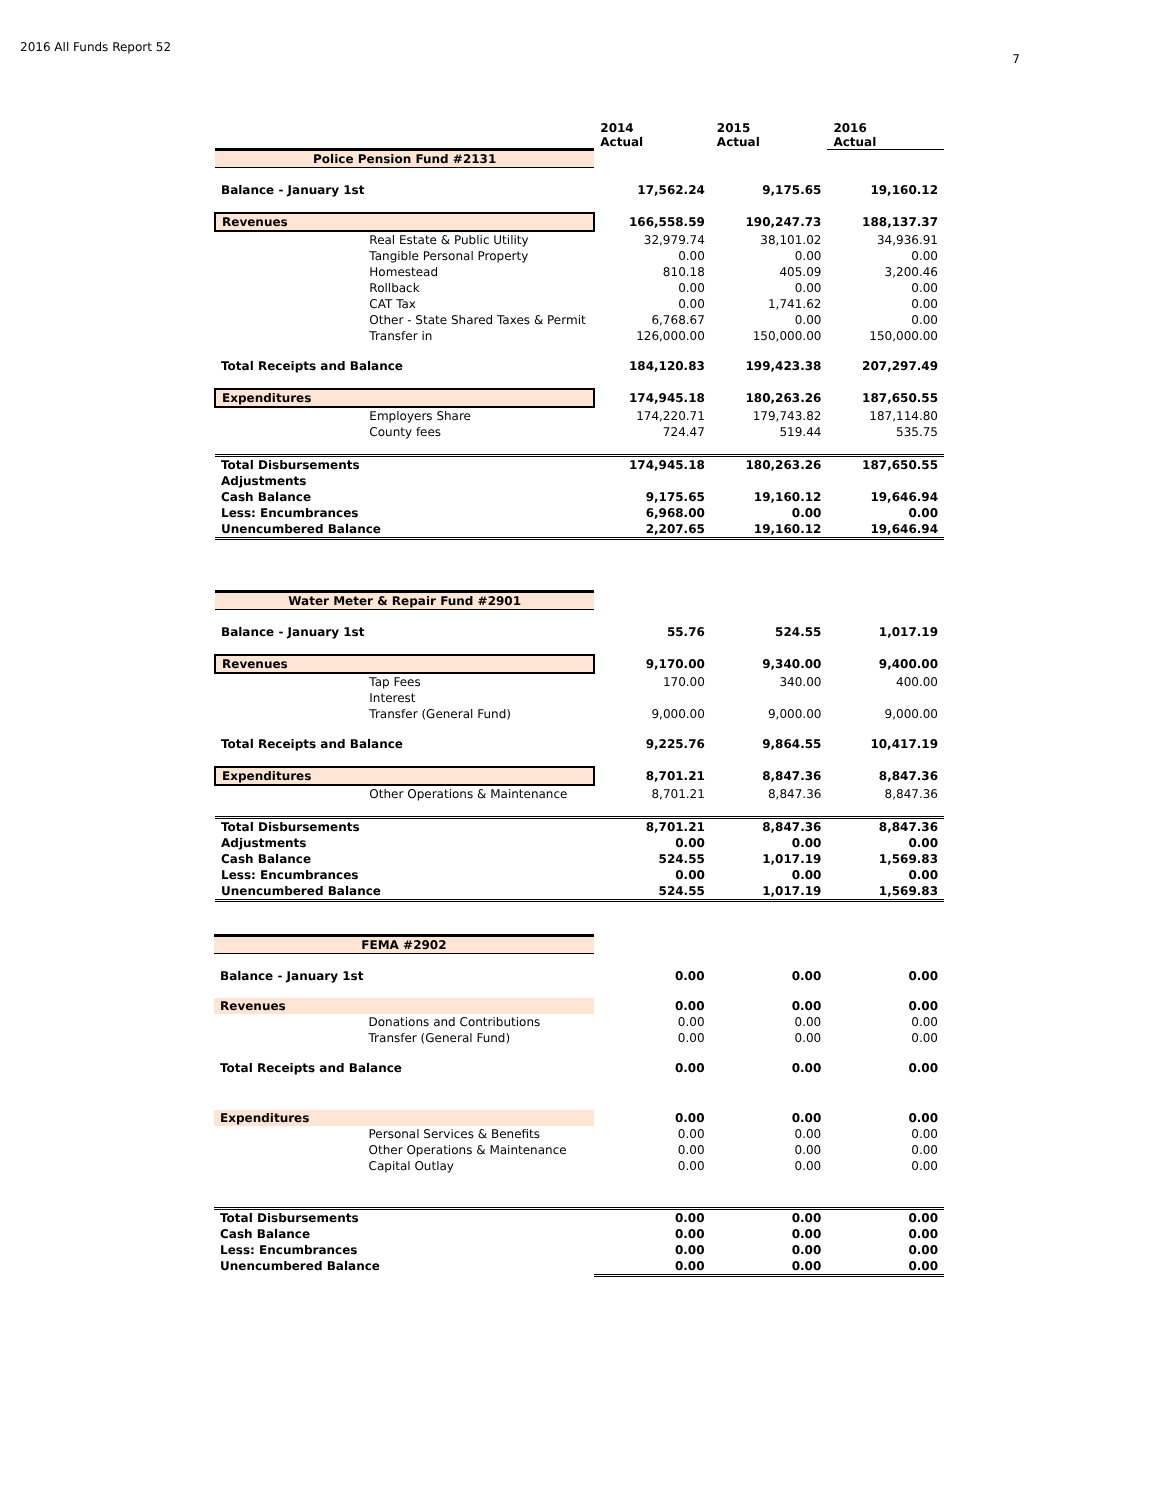2016 All Funds Report 52
7
| | | 2014 Actual | 2015 Actual | 2016 Actual |
| Police Pension Fund #2131 | | | | |
| Balance - January 1st | | 17,562.24 | 9,175.65 | 19,160.12 |
| Revenues | | 166,558.59 | 190,247.73 | 188,137.37 |
| | Real Estate & Public Utility | 32,979.74 | 38,101.02 | 34,936.91 |
| | Tangible Personal Property | 0.00 | 0.00 | 0.00 |
| | Homestead | 810.18 | 405.09 | 3,200.46 |
| | Rollback | 0.00 | 0.00 | 0.00 |
| | CAT Tax | 0.00 | 1,741.62 | 0.00 |
| | Other - State Shared Taxes & Permit | 6,768.67 | 0.00 | 0.00 |
| | Transfer in | 126,000.00 | 150,000.00 | 150,000.00 |
| Total Receipts and Balance | | 184,120.83 | 199,423.38 | 207,297.49 |
| Expenditures | | 174,945.18 | 180,263.26 | 187,650.55 |
| | Employers Share | 174,220.71 | 179,743.82 | 187,114.80 |
| | County fees | 724.47 | 519.44 | 535.75 |
| Total Disbursements | | 174,945.18 | 180,263.26 | 187,650.55 |
| Adjustments | | | | |
| Cash Balance | | 9,175.65 | 19,160.12 | 19,646.94 |
| Less: Encumbrances | | 6,968.00 | 0.00 | 0.00 |
| Unencumbered Balance | | 2,207.65 | 19,160.12 | 19,646.94 |
| Water Meter & Repair Fund #2901 | | | | |
| Balance - January 1st | | 55.76 | 524.55 | 1,017.19 |
| Revenues | | 9,170.00 | 9,340.00 | 9,400.00 |
| | Tap Fees | 170.00 | 340.00 | 400.00 |
| | Interest | | | |
| | Transfer (General Fund) | 9,000.00 | 9,000.00 | 9,000.00 |
| Total Receipts and Balance | | 9,225.76 | 9,864.55 | 10,417.19 |
| Expenditures | | 8,701.21 | 8,847.36 | 8,847.36 |
| | Other Operations & Maintenance | 8,701.21 | 8,847.36 | 8,847.36 |
| Total Disbursements | | 8,701.21 | 8,847.36 | 8,847.36 |
| Adjustments | | 0.00 | 0.00 | 0.00 |
| Cash Balance | | 524.55 | 1,017.19 | 1,569.83 |
| Less: Encumbrances | | 0.00 | 0.00 | 0.00 |
| Unencumbered Balance | | 524.55 | 1,017.19 | 1,569.83 |
| FEMA #2902 | | | | |
| Balance - January 1st | | 0.00 | 0.00 | 0.00 |
| Revenues | | 0.00 | 0.00 | 0.00 |
| | Donations and Contributions | 0.00 | 0.00 | 0.00 |
| | Transfer (General Fund) | 0.00 | 0.00 | 0.00 |
| Total Receipts and Balance | | 0.00 | 0.00 | 0.00 |
| Expenditures | | 0.00 | 0.00 | 0.00 |
| | Personal Services & Benefits | 0.00 | 0.00 | 0.00 |
| | Other Operations & Maintenance | 0.00 | 0.00 | 0.00 |
| | Capital Outlay | 0.00 | 0.00 | 0.00 |
| Total Disbursements | | 0.00 | 0.00 | 0.00 |
| Cash Balance | | 0.00 | 0.00 | 0.00 |
| Less: Encumbrances | | 0.00 | 0.00 | 0.00 |
| Unencumbered Balance | | 0.00 | 0.00 | 0.00 |